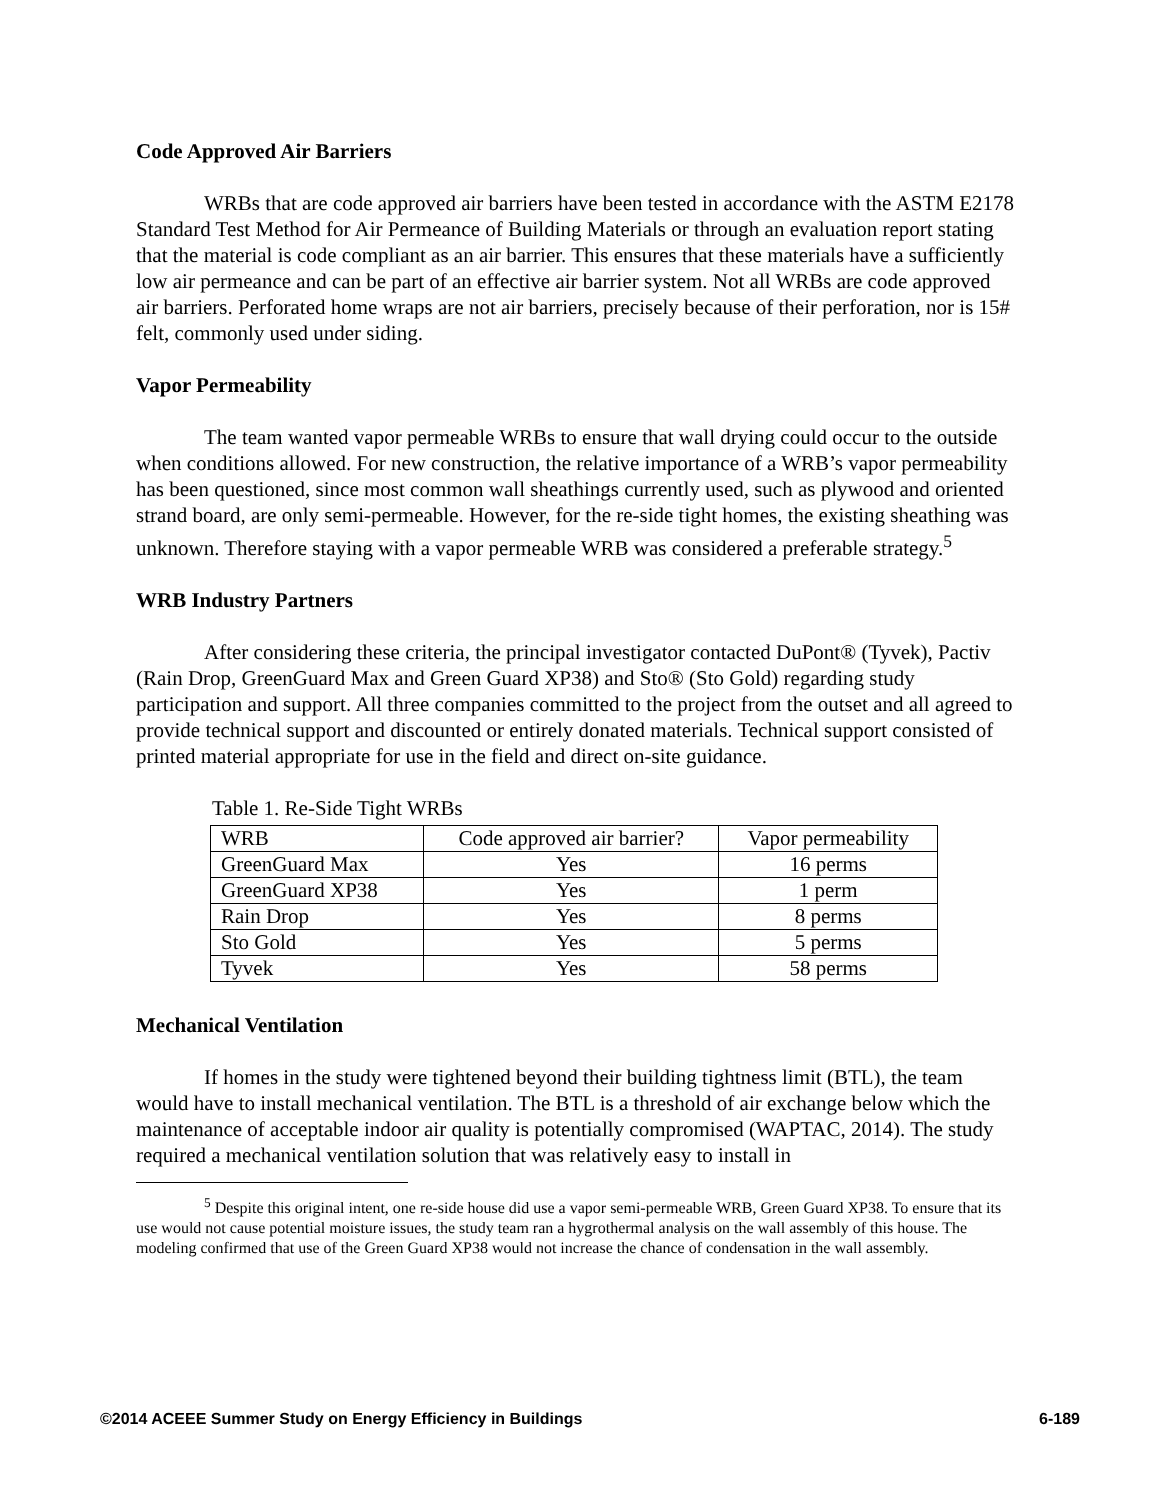Code Approved Air Barriers
WRBs that are code approved air barriers have been tested in accordance with the ASTM E2178 Standard Test Method for Air Permeance of Building Materials or through an evaluation report stating that the material is code compliant as an air barrier. This ensures that these materials have a sufficiently low air permeance and can be part of an effective air barrier system. Not all WRBs are code approved air barriers. Perforated home wraps are not air barriers, precisely because of their perforation, nor is 15# felt, commonly used under siding.
Vapor Permeability
The team wanted vapor permeable WRBs to ensure that wall drying could occur to the outside when conditions allowed. For new construction, the relative importance of a WRB’s vapor permeability has been questioned, since most common wall sheathings currently used, such as plywood and oriented strand board, are only semi-permeable. However, for the re-side tight homes, the existing sheathing was unknown. Therefore staying with a vapor permeable WRB was considered a preferable strategy.<sup>5</sup>
WRB Industry Partners
After considering these criteria, the principal investigator contacted DuPont® (Tyvek), Pactiv (Rain Drop, GreenGuard Max and Green Guard XP38) and Sto® (Sto Gold) regarding study participation and support. All three companies committed to the project from the outset and all agreed to provide technical support and discounted or entirely donated materials. Technical support consisted of printed material appropriate for use in the field and direct on-site guidance.
Table 1. Re-Side Tight WRBs
| WRB | Code approved air barrier? | Vapor permeability |
| GreenGuard Max | Yes | 16 perms |
| GreenGuard XP38 | Yes | 1 perm |
| Rain Drop | Yes | 8 perms |
| Sto Gold | Yes | 5 perms |
| Tyvek | Yes | 58 perms |
Mechanical Ventilation
If homes in the study were tightened beyond their building tightness limit (BTL), the team would have to install mechanical ventilation. The BTL is a threshold of air exchange below which the maintenance of acceptable indoor air quality is potentially compromised (WAPTAC, 2014). The study required a mechanical ventilation solution that was relatively easy to install in
<sup>5</sup> Despite this original intent, one re-side house did use a vapor semi-permeable WRB, Green Guard XP38. To ensure that its use would not cause potential moisture issues, the study team ran a hygrothermal analysis on the wall assembly of this house. The modeling confirmed that use of the Green Guard XP38 would not increase the chance of condensation in the wall assembly.
©2014 ACEEE Summer Study on Energy Efficiency in Buildings 6-189